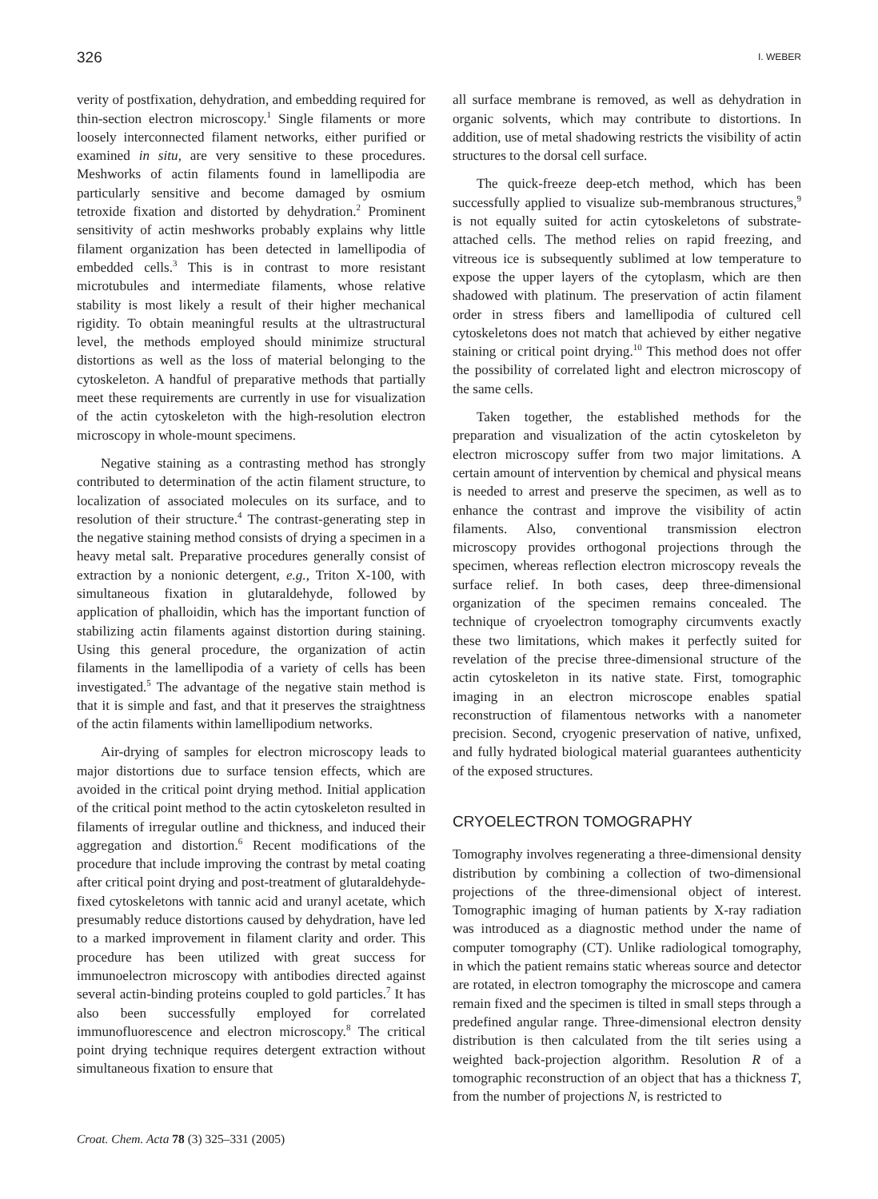326 I. WEBER
verity of postfixation, dehydration, and embedding required for thin-section electron microscopy.<sup>1</sup> Single filaments or more loosely interconnected filament networks, either purified or examined in situ, are very sensitive to these procedures. Meshworks of actin filaments found in lamellipodia are particularly sensitive and become damaged by osmium tetroxide fixation and distorted by dehydration.<sup>2</sup> Prominent sensitivity of actin meshworks probably explains why little filament organization has been detected in lamellipodia of embedded cells.<sup>3</sup> This is in contrast to more resistant microtubules and intermediate filaments, whose relative stability is most likely a result of their higher mechanical rigidity. To obtain meaningful results at the ultrastructural level, the methods employed should minimize structural distortions as well as the loss of material belonging to the cytoskeleton. A handful of preparative methods that partially meet these requirements are currently in use for visualization of the actin cytoskeleton with the high-resolution electron microscopy in whole-mount specimens.
Negative staining as a contrasting method has strongly contributed to determination of the actin filament structure, to localization of associated molecules on its surface, and to resolution of their structure.<sup>4</sup> The contrast-generating step in the negative staining method consists of drying a specimen in a heavy metal salt. Preparative procedures generally consist of extraction by a nonionic detergent, e.g., Triton X-100, with simultaneous fixation in glutaraldehyde, followed by application of phalloidin, which has the important function of stabilizing actin filaments against distortion during staining. Using this general procedure, the organization of actin filaments in the lamellipodia of a variety of cells has been investigated.<sup>5</sup> The advantage of the negative stain method is that it is simple and fast, and that it preserves the straightness of the actin filaments within lamellipodium networks.
Air-drying of samples for electron microscopy leads to major distortions due to surface tension effects, which are avoided in the critical point drying method. Initial application of the critical point method to the actin cytoskeleton resulted in filaments of irregular outline and thickness, and induced their aggregation and distortion.<sup>6</sup> Recent modifications of the procedure that include improving the contrast by metal coating after critical point drying and post-treatment of glutaraldehyde-fixed cytoskeletons with tannic acid and uranyl acetate, which presumably reduce distortions caused by dehydration, have led to a marked improvement in filament clarity and order. This procedure has been utilized with great success for immunoelectron microscopy with antibodies directed against several actin-binding proteins coupled to gold particles.<sup>7</sup> It has also been successfully employed for correlated immunofluorescence and electron microscopy.<sup>8</sup> The critical point drying technique requires detergent extraction without simultaneous fixation to ensure that
all surface membrane is removed, as well as dehydration in organic solvents, which may contribute to distortions. In addition, use of metal shadowing restricts the visibility of actin structures to the dorsal cell surface.
The quick-freeze deep-etch method, which has been successfully applied to visualize sub-membranous structures,<sup>9</sup> is not equally suited for actin cytoskeletons of substrate-attached cells. The method relies on rapid freezing, and vitreous ice is subsequently sublimed at low temperature to expose the upper layers of the cytoplasm, which are then shadowed with platinum. The preservation of actin filament order in stress fibers and lamellipodia of cultured cell cytoskeletons does not match that achieved by either negative staining or critical point drying.<sup>10</sup> This method does not offer the possibility of correlated light and electron microscopy of the same cells.
Taken together, the established methods for the preparation and visualization of the actin cytoskeleton by electron microscopy suffer from two major limitations. A certain amount of intervention by chemical and physical means is needed to arrest and preserve the specimen, as well as to enhance the contrast and improve the visibility of actin filaments. Also, conventional transmission electron microscopy provides orthogonal projections through the specimen, whereas reflection electron microscopy reveals the surface relief. In both cases, deep three-dimensional organization of the specimen remains concealed. The technique of cryoelectron tomography circumvents exactly these two limitations, which makes it perfectly suited for revelation of the precise three-dimensional structure of the actin cytoskeleton in its native state. First, tomographic imaging in an electron microscope enables spatial reconstruction of filamentous networks with a nanometer precision. Second, cryogenic preservation of native, unfixed, and fully hydrated biological material guarantees authenticity of the exposed structures.
CRYOELECTRON TOMOGRAPHY
Tomography involves regenerating a three-dimensional density distribution by combining a collection of two-dimensional projections of the three-dimensional object of interest. Tomographic imaging of human patients by X-ray radiation was introduced as a diagnostic method under the name of computer tomography (CT). Unlike radiological tomography, in which the patient remains static whereas source and detector are rotated, in electron tomography the microscope and camera remain fixed and the specimen is tilted in small steps through a predefined angular range. Three-dimensional electron density distribution is then calculated from the tilt series using a weighted back-projection algorithm. Resolution R of a tomographic reconstruction of an object that has a thickness T, from the number of projections N, is restricted to
Croat. Chem. Acta 78 (3) 325–331 (2005)